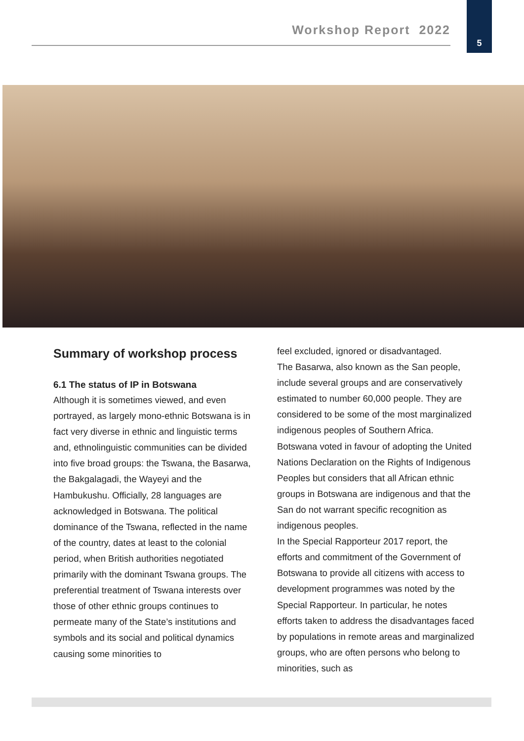Workshop Report 2022
5
Summary of workshop process
6.1 The status of IP in Botswana
Although it is sometimes viewed, and even portrayed, as largely mono-ethnic Botswana is in fact very diverse in ethnic and linguistic terms and, ethnolinguistic communities can be divided into five broad groups: the Tswana, the Basarwa, the Bakgalagadi, the Wayeyi and the Hambukushu. Officially, 28 languages are acknowledged in Botswana. The political dominance of the Tswana, reflected in the name of the country, dates at least to the colonial period, when British authorities negotiated primarily with the dominant Tswana groups. The preferential treatment of Tswana interests over those of other ethnic groups continues to permeate many of the State’s institutions and symbols and its social and political dynamics causing some minorities to
feel excluded, ignored or disadvantaged.
The Basarwa, also known as the San people, include several groups and are conservatively estimated to number 60,000 people. They are considered to be some of the most marginalized indigenous peoples of Southern Africa. Botswana voted in favour of adopting the United Nations Declaration on the Rights of Indigenous Peoples but considers that all African ethnic groups in Botswana are indigenous and that the San do not warrant specific recognition as indigenous peoples.
In the Special Rapporteur 2017 report, the efforts and commitment of the Government of Botswana to provide all citizens with access to development programmes was noted by the Special Rapporteur. In particular, he notes efforts taken to address the disadvantages faced by populations in remote areas and marginalized groups, who are often persons who belong to minorities, such as